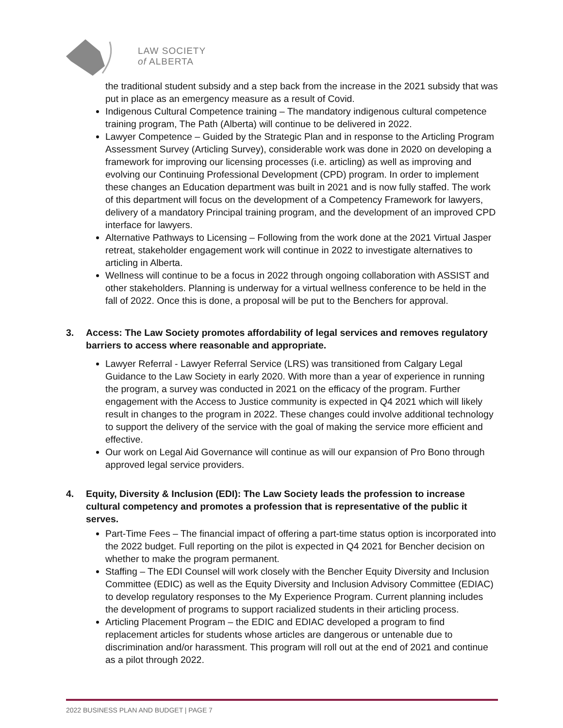LAW SOCIETY
of ALBERTA
the traditional student subsidy and a step back from the increase in the 2021 subsidy that was put in place as an emergency measure as a result of Covid.
Indigenous Cultural Competence training – The mandatory indigenous cultural competence training program, The Path (Alberta) will continue to be delivered in 2022.
Lawyer Competence – Guided by the Strategic Plan and in response to the Articling Program Assessment Survey (Articling Survey), considerable work was done in 2020 on developing a framework for improving our licensing processes (i.e. articling) as well as improving and evolving our Continuing Professional Development (CPD) program. In order to implement these changes an Education department was built in 2021 and is now fully staffed. The work of this department will focus on the development of a Competency Framework for lawyers, delivery of a mandatory Principal training program, and the development of an improved CPD interface for lawyers.
Alternative Pathways to Licensing – Following from the work done at the 2021 Virtual Jasper retreat, stakeholder engagement work will continue in 2022 to investigate alternatives to articling in Alberta.
Wellness will continue to be a focus in 2022 through ongoing collaboration with ASSIST and other stakeholders. Planning is underway for a virtual wellness conference to be held in the fall of 2022. Once this is done, a proposal will be put to the Benchers for approval.
3. Access: The Law Society promotes affordability of legal services and removes regulatory barriers to access where reasonable and appropriate.
Lawyer Referral - Lawyer Referral Service (LRS) was transitioned from Calgary Legal Guidance to the Law Society in early 2020. With more than a year of experience in running the program, a survey was conducted in 2021 on the efficacy of the program. Further engagement with the Access to Justice community is expected in Q4 2021 which will likely result in changes to the program in 2022. These changes could involve additional technology to support the delivery of the service with the goal of making the service more efficient and effective.
Our work on Legal Aid Governance will continue as will our expansion of Pro Bono through approved legal service providers.
4. Equity, Diversity & Inclusion (EDI): The Law Society leads the profession to increase cultural competency and promotes a profession that is representative of the public it serves.
Part-Time Fees – The financial impact of offering a part-time status option is incorporated into the 2022 budget. Full reporting on the pilot is expected in Q4 2021 for Bencher decision on whether to make the program permanent.
Staffing – The EDI Counsel will work closely with the Bencher Equity Diversity and Inclusion Committee (EDIC) as well as the Equity Diversity and Inclusion Advisory Committee (EDIAC) to develop regulatory responses to the My Experience Program. Current planning includes the development of programs to support racialized students in their articling process.
Articling Placement Program – the EDIC and EDIAC developed a program to find replacement articles for students whose articles are dangerous or untenable due to discrimination and/or harassment. This program will roll out at the end of 2021 and continue as a pilot through 2022.
2022 BUSINESS PLAN AND BUDGET | PAGE 7